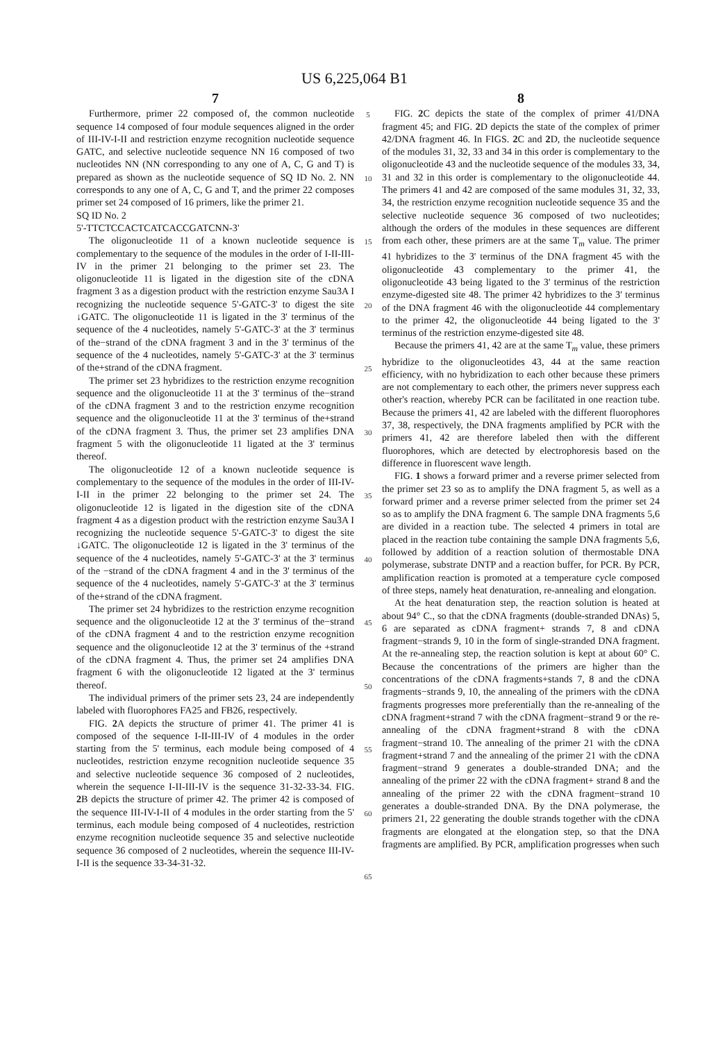US 6,225,064 B1
7
Furthermore, primer 22 composed of, the common nucleotide sequence 14 composed of four module sequences aligned in the order of III-IV-I-II and restriction enzyme recognition nucleotide sequence GATC, and selective nucleotide sequence NN 16 composed of two nucleotides NN (NN corresponding to any one of A, C, G and T) is prepared as shown as the nucleotide sequence of SQ ID No. 2. NN corresponds to any one of A, C, G and T, and the primer 22 composes primer set 24 composed of 16 primers, like the primer 21.
SQ ID No. 2
5'-TTCTCCACTCATCACCGATCNN-3'
The oligonucleotide 11 of a known nucleotide sequence is complementary to the sequence of the modules in the order of I-II-III-IV in the primer 21 belonging to the primer set 23. The oligonucleotide 11 is ligated in the digestion site of the cDNA fragment 3 as a digestion product with the restriction enzyme Sau3A I recognizing the nucleotide sequence 5'-GATC-3' to digest the site ↓GATC. The oligonucleotide 11 is ligated in the 3' terminus of the sequence of the 4 nucleotides, namely 5'-GATC-3' at the 3' terminus of the−strand of the cDNA fragment 3 and in the 3' terminus of the sequence of the 4 nucleotides, namely 5'-GATC-3' at the 3' terminus of the+strand of the cDNA fragment.
The primer set 23 hybridizes to the restriction enzyme recognition sequence and the oligonucleotide 11 at the 3' terminus of the−strand of the cDNA fragment 3 and to the restriction enzyme recognition sequence and the oligonucleotide 11 at the 3' terminus of the+strand of the cDNA fragment 3. Thus, the primer set 23 amplifies DNA fragment 5 with the oligonucleotide 11 ligated at the 3' terminus thereof.
The oligonucleotide 12 of a known nucleotide sequence is complementary to the sequence of the modules in the order of III-IV-I-II in the primer 22 belonging to the primer set 24. The oligonucleotide 12 is ligated in the digestion site of the cDNA fragment 4 as a digestion product with the restriction enzyme Sau3A I recognizing the nucleotide sequence 5'-GATC-3' to digest the site ↓GATC. The oligonucleotide 12 is ligated in the 3' terminus of the sequence of the 4 nucleotides, namely 5'-GATC-3' at the 3' terminus of the −strand of the cDNA fragment 4 and in the 3' terminus of the sequence of the 4 nucleotides, namely 5'-GATC-3' at the 3' terminus of the+strand of the cDNA fragment.
The primer set 24 hybridizes to the restriction enzyme recognition sequence and the oligonucleotide 12 at the 3' terminus of the−strand of the cDNA fragment 4 and to the restriction enzyme recognition sequence and the oligonucleotide 12 at the 3' terminus of the +strand of the cDNA fragment 4. Thus, the primer set 24 amplifies DNA fragment 6 with the oligonucleotide 12 ligated at the 3' terminus thereof.
The individual primers of the primer sets 23, 24 are independently labeled with fluorophores FA25 and FB26, respectively.
FIG. 2 A depicts the structure of primer 41. The primer 41 is composed of the sequence I-II-III-IV of 4 modules in the order starting from the 5' terminus, each module being composed of 4 nucleotides, restriction enzyme recognition nucleotide sequence 35 and selective nucleotide sequence 36 composed of 2 nucleotides, wherein the sequence I-II-III-IV is the sequence 31-32-33-34. FIG. 2 B depicts the structure of primer 42. The primer 42 is composed of the sequence III-IV-I-II of 4 modules in the order starting from the 5' terminus, each module being composed of 4 nucleotides, restriction enzyme recognition nucleotide sequence 35 and selective nucleotide sequence 36 composed of 2 nucleotides, wherein the sequence III-IV-I-II is the sequence 33-34-31-32.
5
10
15
20
25
30
35
40
45
50
55
60
65
8
FIG. 2 C depicts the state of the complex of primer 41/DNA fragment 45; and FIG. 2 D depicts the state of the complex of primer 42/DNA fragment 46. In FIGS. 2 C and 2 D, the nucleotide sequence of the modules 31, 32, 33 and 34 in this order is complementary to the oligonucleotide 43 and the nucleotide sequence of the modules 33, 34, 31 and 32 in this order is complementary to the oligonucleotide 44. The primers 41 and 42 are composed of the same modules 31, 32, 33, 34, the restriction enzyme recognition nucleotide sequence 35 and the selective nucleotide sequence 36 composed of two nucleotides; although the orders of the modules in these sequences are different from each other, these primers are at the same T<sub>m</sub> value. The primer 41 hybridizes to the 3' terminus of the DNA fragment 45 with the oligonucleotide 43 complementary to the primer 41, the oligonucleotide 43 being ligated to the 3' terminus of the restriction enzyme-digested site 48. The primer 42 hybridizes to the 3' terminus of the DNA fragment 46 with the oligonucleotide 44 complementary to the primer 42, the oligonucleotide 44 being ligated to the 3' terminus of the restriction enzyme-digested site 48.
Because the primers 41, 42 are at the same T<sub>m</sub> value, these primers hybridize to the oligonucleotides 43, 44 at the same reaction efficiency, with no hybridization to each other because these primers are not complementary to each other, the primers never suppress each other's reaction, whereby PCR can be facilitated in one reaction tube. Because the primers 41, 42 are labeled with the different fluorophores 37, 38, respectively, the DNA fragments amplified by PCR with the primers 41, 42 are therefore labeled then with the different fluorophores, which are detected by electrophoresis based on the difference in fluorescent wave length.
FIG. 1 shows a forward primer and a reverse primer selected from the primer set 23 so as to amplify the DNA fragment 5, as well as a forward primer and a reverse primer selected from the primer set 24 so as to amplify the DNA fragment 6. The sample DNA fragments 5,6 are divided in a reaction tube. The selected 4 primers in total are placed in the reaction tube containing the sample DNA fragments 5,6, followed by addition of a reaction solution of thermostable DNA polymerase, substrate DNTP and a reaction buffer, for PCR. By PCR, amplification reaction is promoted at a temperature cycle composed of three steps, namely heat denaturation, re-annealing and elongation.
At the heat denaturation step, the reaction solution is heated at about 94° C., so that the cDNA fragments (double-stranded DNAs) 5, 6 are separated as cDNA fragment+ strands 7, 8 and cDNA fragment−strands 9, 10 in the form of single-stranded DNA fragment. At the re-annealing step, the reaction solution is kept at about 60° C. Because the concentrations of the primers are higher than the concentrations of the cDNA fragments+stands 7, 8 and the cDNA fragments−strands 9, 10, the annealing of the primers with the cDNA fragments progresses more preferentially than the re-annealing of the cDNA fragment+strand 7 with the cDNA fragment−strand 9 or the re-annealing of the cDNA fragment+strand 8 with the cDNA fragment−strand 10. The annealing of the primer 21 with the cDNA fragment+strand 7 and the annealing of the primer 21 with the cDNA fragment−strand 9 generates a double-stranded DNA; and the annealing of the primer 22 with the cDNA fragment+ strand 8 and the annealing of the primer 22 with the cDNA fragment−strand 10 generates a double-stranded DNA. By the DNA polymerase, the primers 21, 22 generating the double strands together with the cDNA fragments are elongated at the elongation step, so that the DNA fragments are amplified. By PCR, amplification progresses when such